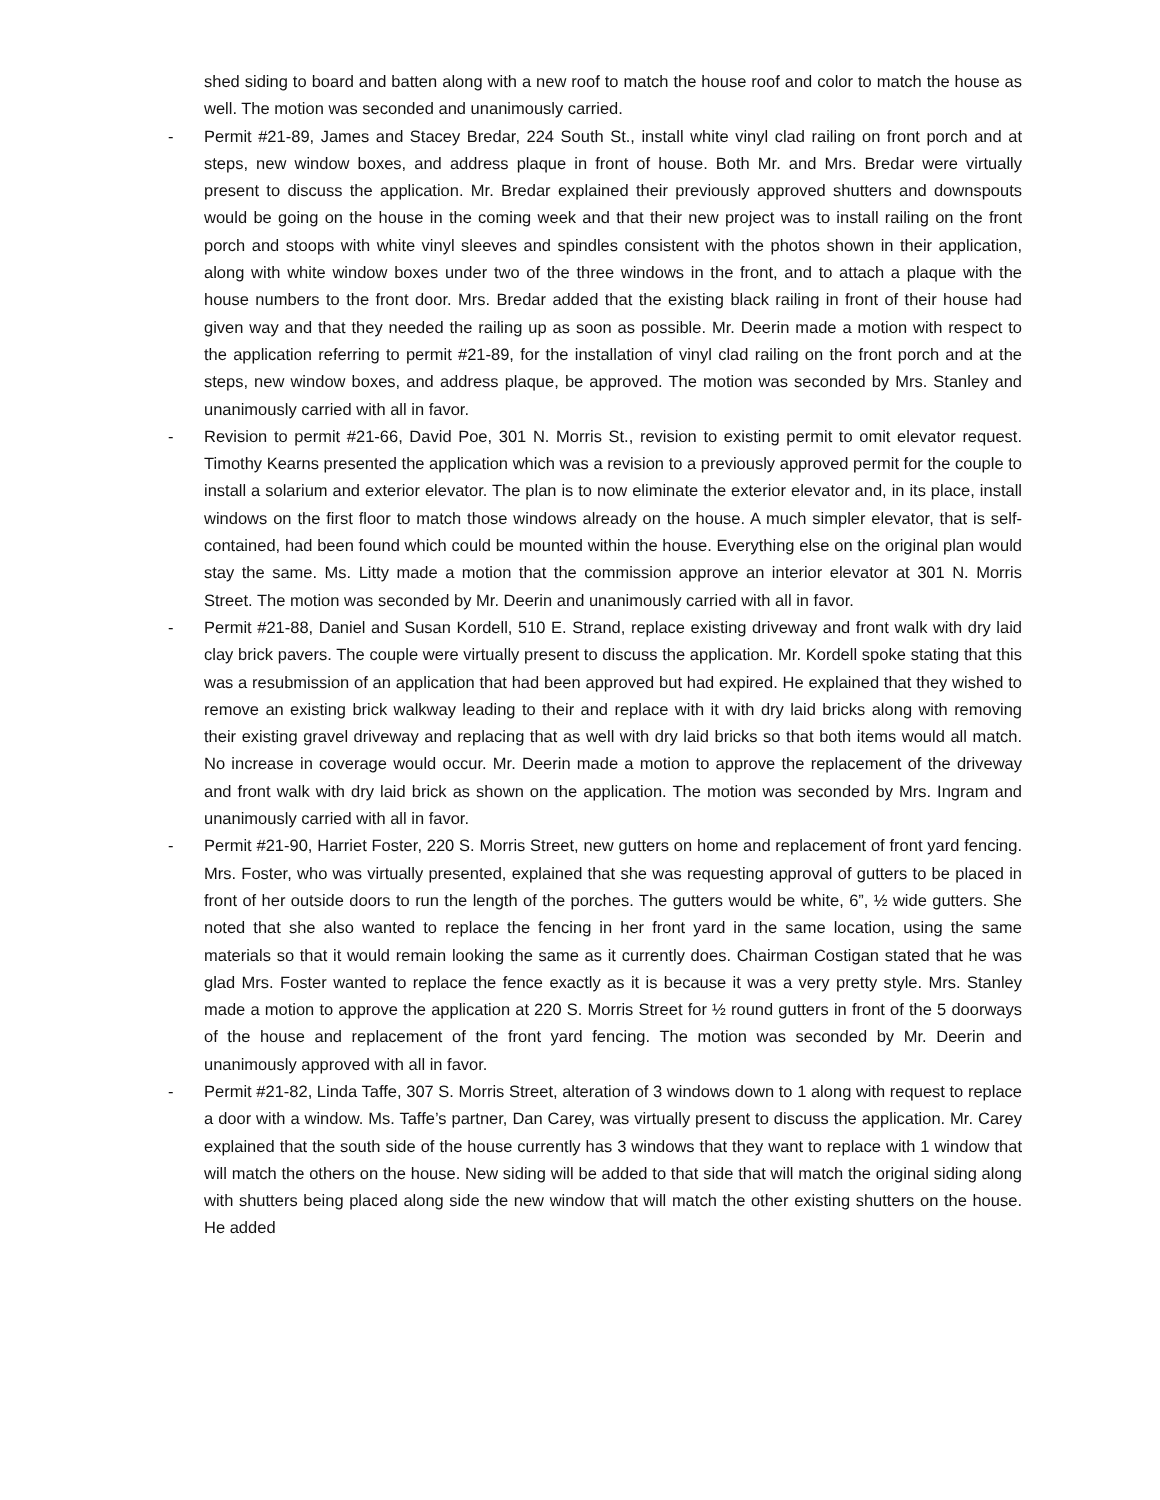shed siding to board and batten along with a new roof to match the house roof and color to match the house as well. The motion was seconded and unanimously carried.
- Permit #21-89, James and Stacey Bredar, 224 South St., install white vinyl clad railing on front porch and at steps, new window boxes, and address plaque in front of house. Both Mr. and Mrs. Bredar were virtually present to discuss the application. Mr. Bredar explained their previously approved shutters and downspouts would be going on the house in the coming week and that their new project was to install railing on the front porch and stoops with white vinyl sleeves and spindles consistent with the photos shown in their application, along with white window boxes under two of the three windows in the front, and to attach a plaque with the house numbers to the front door. Mrs. Bredar added that the existing black railing in front of their house had given way and that they needed the railing up as soon as possible. Mr. Deerin made a motion with respect to the application referring to permit #21-89, for the installation of vinyl clad railing on the front porch and at the steps, new window boxes, and address plaque, be approved. The motion was seconded by Mrs. Stanley and unanimously carried with all in favor.
- Revision to permit #21-66, David Poe, 301 N. Morris St., revision to existing permit to omit elevator request. Timothy Kearns presented the application which was a revision to a previously approved permit for the couple to install a solarium and exterior elevator. The plan is to now eliminate the exterior elevator and, in its place, install windows on the first floor to match those windows already on the house. A much simpler elevator, that is self-contained, had been found which could be mounted within the house. Everything else on the original plan would stay the same. Ms. Litty made a motion that the commission approve an interior elevator at 301 N. Morris Street. The motion was seconded by Mr. Deerin and unanimously carried with all in favor.
- Permit #21-88, Daniel and Susan Kordell, 510 E. Strand, replace existing driveway and front walk with dry laid clay brick pavers. The couple were virtually present to discuss the application. Mr. Kordell spoke stating that this was a resubmission of an application that had been approved but had expired. He explained that they wished to remove an existing brick walkway leading to their and replace with it with dry laid bricks along with removing their existing gravel driveway and replacing that as well with dry laid bricks so that both items would all match. No increase in coverage would occur. Mr. Deerin made a motion to approve the replacement of the driveway and front walk with dry laid brick as shown on the application. The motion was seconded by Mrs. Ingram and unanimously carried with all in favor.
- Permit #21-90, Harriet Foster, 220 S. Morris Street, new gutters on home and replacement of front yard fencing. Mrs. Foster, who was virtually presented, explained that she was requesting approval of gutters to be placed in front of her outside doors to run the length of the porches. The gutters would be white, 6”, ½ wide gutters. She noted that she also wanted to replace the fencing in her front yard in the same location, using the same materials so that it would remain looking the same as it currently does. Chairman Costigan stated that he was glad Mrs. Foster wanted to replace the fence exactly as it is because it was a very pretty style. Mrs. Stanley made a motion to approve the application at 220 S. Morris Street for ½ round gutters in front of the 5 doorways of the house and replacement of the front yard fencing. The motion was seconded by Mr. Deerin and unanimously approved with all in favor.
- Permit #21-82, Linda Taffe, 307 S. Morris Street, alteration of 3 windows down to 1 along with request to replace a door with a window. Ms. Taffe’s partner, Dan Carey, was virtually present to discuss the application. Mr. Carey explained that the south side of the house currently has 3 windows that they want to replace with 1 window that will match the others on the house. New siding will be added to that side that will match the original siding along with shutters being placed along side the new window that will match the other existing shutters on the house. He added